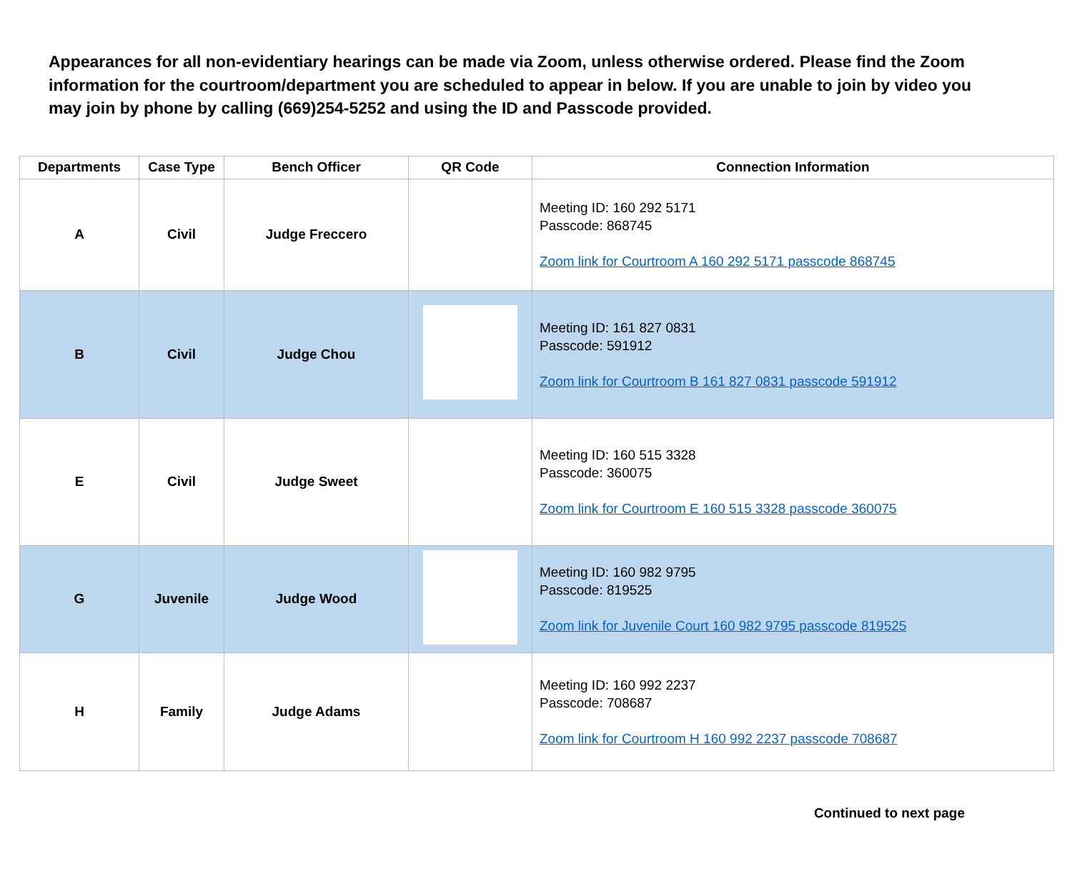Appearances for all non-evidentiary hearings can be made via Zoom, unless otherwise ordered. Please find the Zoom information for the courtroom/department you are scheduled to appear in below. If you are unable to join by video you may join by phone by calling (669)254-5252 and using the ID and Passcode provided.
| Departments | Case Type | Bench Officer | QR Code | Connection Information |
| --- | --- | --- | --- | --- |
| A | Civil | Judge Freccero | | Meeting ID: 160 292 5171 Passcode: 868745 Zoom link for Courtroom A 160 292 5171 passcode 868745 |
| B | Civil | Judge Chou | | Meeting ID: 161 827 0831 Passcode: 591912 Zoom link for Courtroom B 161 827 0831 passcode 591912 |
| E | Civil | Judge Sweet | | Meeting ID: 160 515 3328 Passcode: 360075 Zoom link for Courtroom E 160 515 3328 passcode 360075 |
| G | Juvenile | Judge Wood | | Meeting ID: 160 982 9795 Passcode: 819525 Zoom link for Juvenile Court 160 982 9795 passcode 819525 |
| H | Family | Judge Adams | | Meeting ID: 160 992 2237 Passcode: 708687 Zoom link for Courtroom H 160 992 2237 passcode 708687 |
Continued to next page